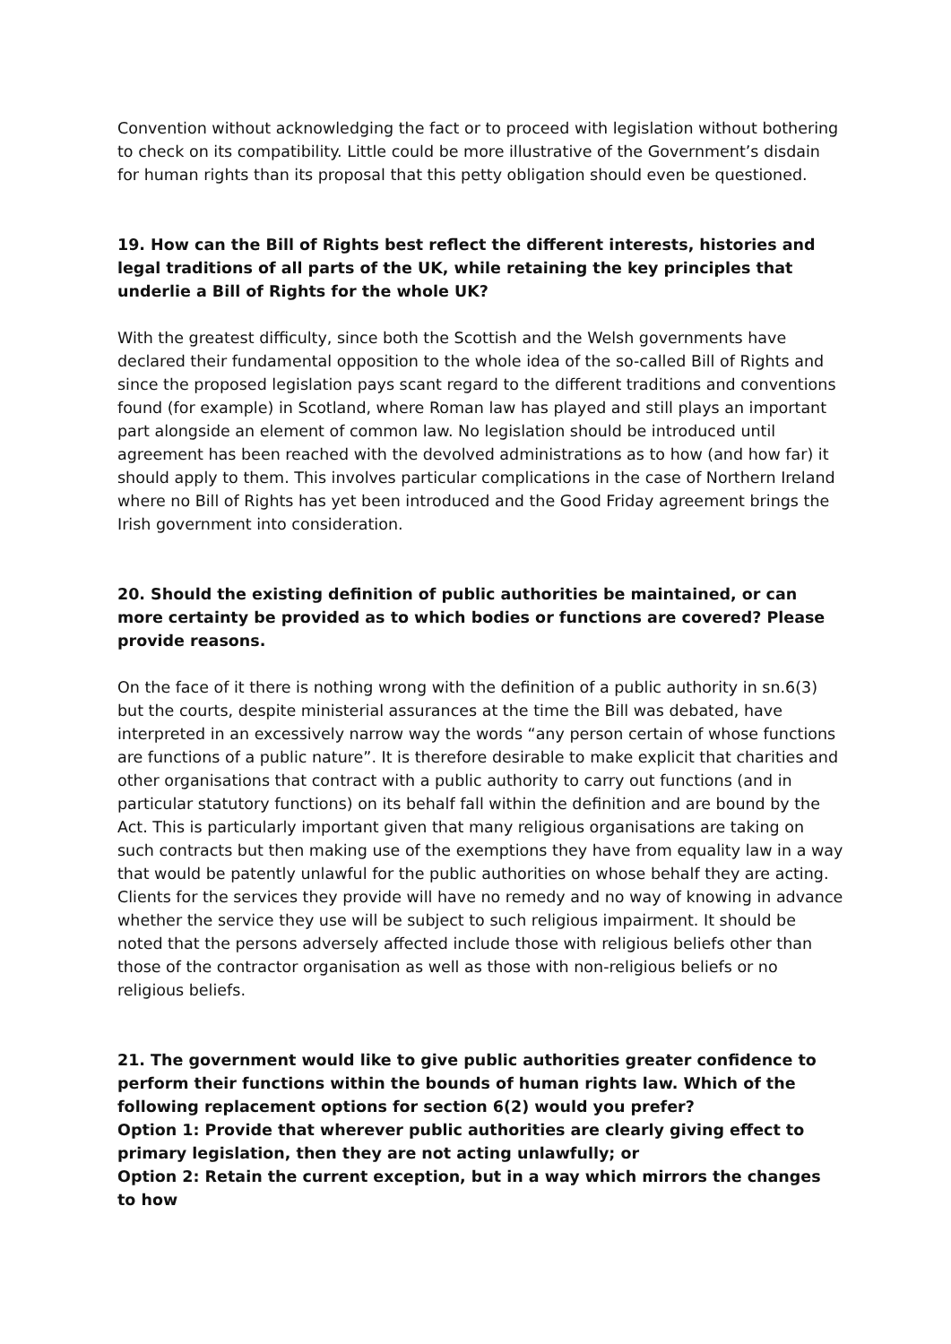Convention without acknowledging the fact or to proceed with legislation without bothering to check on its compatibility. Little could be more illustrative of the Government’s disdain for human rights than its proposal that this petty obligation should even be questioned.
19. How can the Bill of Rights best reflect the different interests, histories and legal traditions of all parts of the UK, while retaining the key principles that underlie a Bill of Rights for the whole UK?
With the greatest difficulty, since both the Scottish and the Welsh governments have declared their fundamental opposition to the whole idea of the so-called Bill of Rights and since the proposed legislation pays scant regard to the different traditions and conventions found (for example) in Scotland, where Roman law has played and still plays an important part alongside an element of common law. No legislation should be introduced until agreement has been reached with the devolved administrations as to how (and how far) it should apply to them. This involves particular complications in the case of Northern Ireland where no Bill of Rights has yet been introduced and the Good Friday agreement brings the Irish government into consideration.
20. Should the existing definition of public authorities be maintained, or can more certainty be provided as to which bodies or functions are covered? Please provide reasons.
On the face of it there is nothing wrong with the definition of a public authority in sn.6(3) but the courts, despite ministerial assurances at the time the Bill was debated, have interpreted in an excessively narrow way the words “any person certain of whose functions are functions of a public nature”. It is therefore desirable to make explicit that charities and other organisations that contract with a public authority to carry out functions (and in particular statutory functions) on its behalf fall within the definition and are bound by the Act. This is particularly important given that many religious organisations are taking on such contracts but then making use of the exemptions they have from equality law in a way that would be patently unlawful for the public authorities on whose behalf they are acting. Clients for the services they provide will have no remedy and no way of knowing in advance whether the service they use will be subject to such religious impairment. It should be noted that the persons adversely affected include those with religious beliefs other than those of the contractor organisation as well as those with non-religious beliefs or no religious beliefs.
21. The government would like to give public authorities greater confidence to perform their functions within the bounds of human rights law. Which of the following replacement options for section 6(2) would you prefer?
Option 1: Provide that wherever public authorities are clearly giving effect to primary legislation, then they are not acting unlawfully; or
Option 2: Retain the current exception, but in a way which mirrors the changes to how